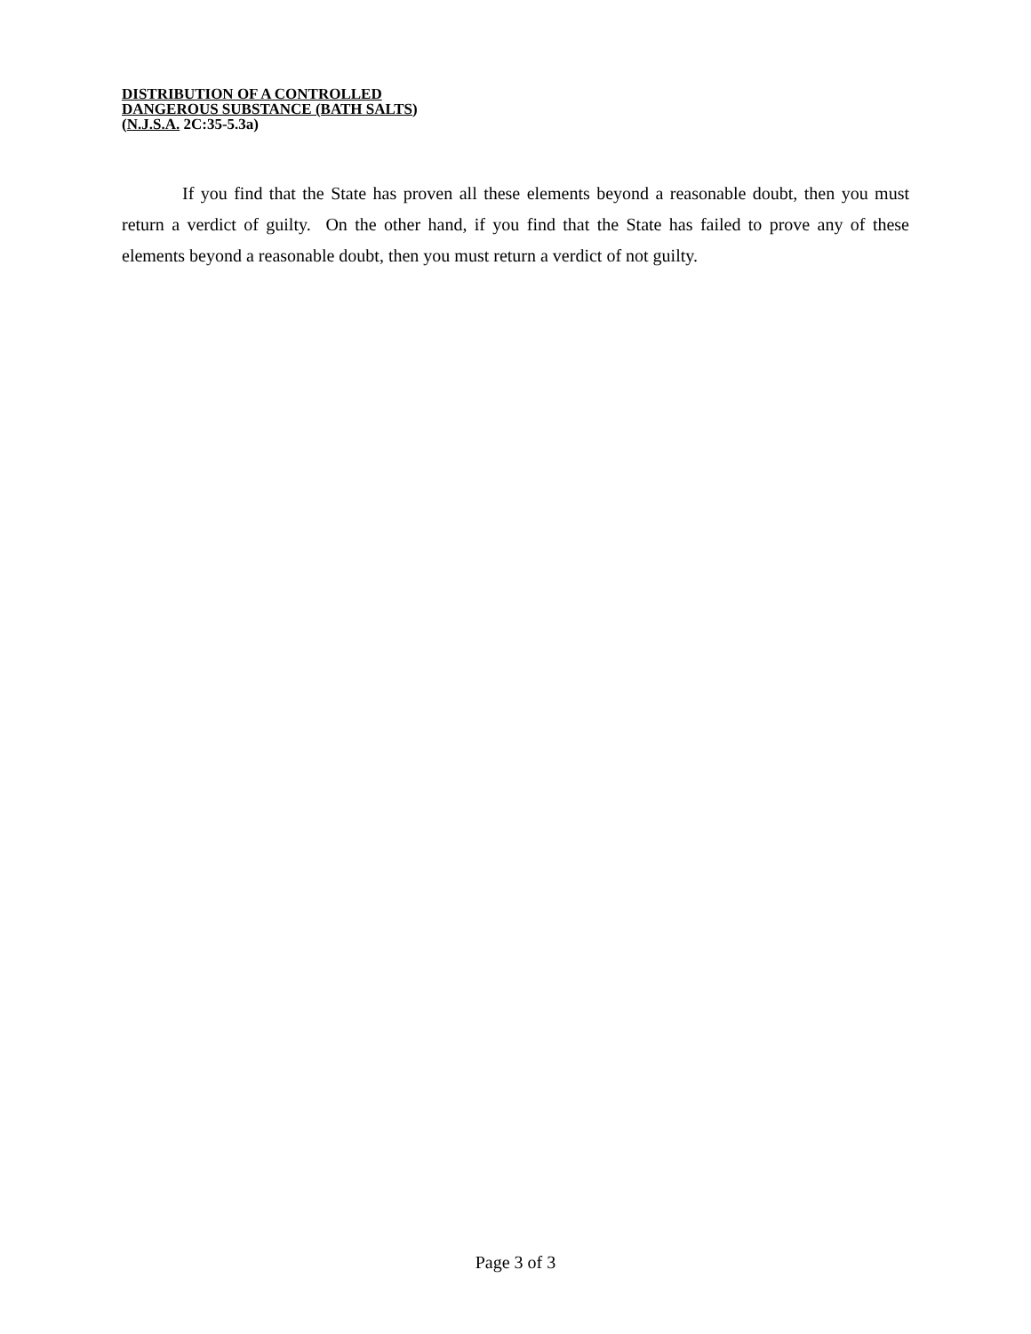DISTRIBUTION OF A CONTROLLED
DANGEROUS SUBSTANCE (BATH SALTS)
(N.J.S.A. 2C:35-5.3a)
If you find that the State has proven all these elements beyond a reasonable doubt, then you must return a verdict of guilty. On the other hand, if you find that the State has failed to prove any of these elements beyond a reasonable doubt, then you must return a verdict of not guilty.
Page 3 of 3